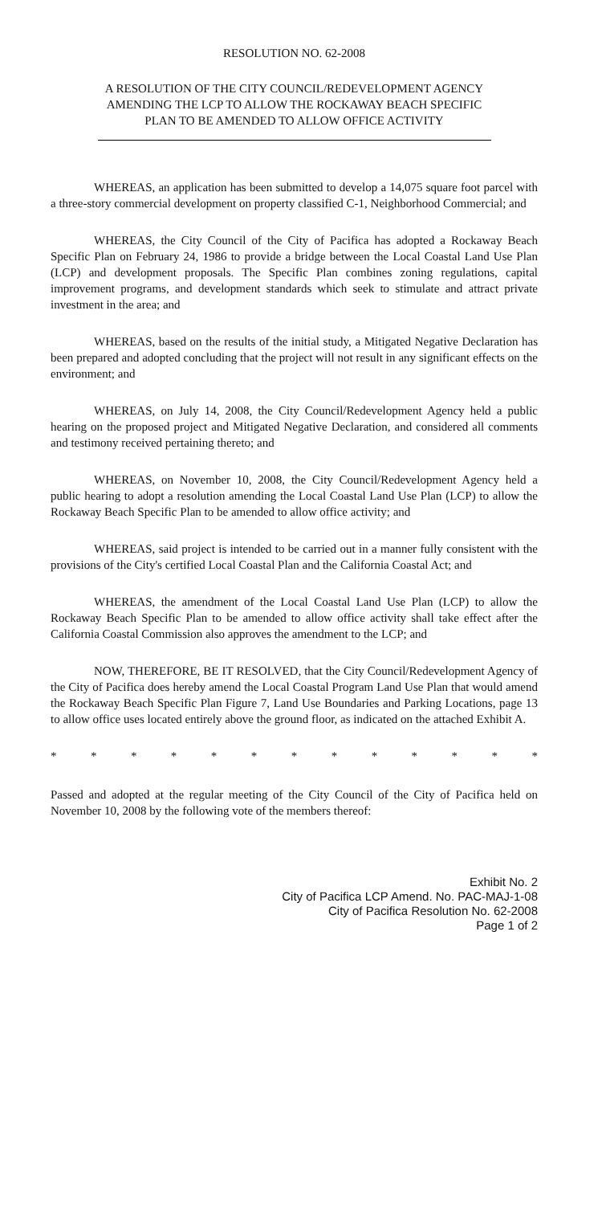RESOLUTION NO. 62-2008
A RESOLUTION OF THE CITY COUNCIL/REDEVELOPMENT AGENCY
AMENDING THE LCP TO ALLOW THE ROCKAWAY BEACH SPECIFIC
PLAN TO BE AMENDED TO ALLOW OFFICE ACTIVITY
WHEREAS, an application has been submitted to develop a 14,075 square foot parcel with a three-story commercial development on property classified C-1, Neighborhood Commercial; and
WHEREAS, the City Council of the City of Pacifica has adopted a Rockaway Beach Specific Plan on February 24, 1986 to provide a bridge between the Local Coastal Land Use Plan (LCP) and development proposals. The Specific Plan combines zoning regulations, capital improvement programs, and development standards which seek to stimulate and attract private investment in the area; and
WHEREAS, based on the results of the initial study, a Mitigated Negative Declaration has been prepared and adopted concluding that the project will not result in any significant effects on the environment; and
WHEREAS, on July 14, 2008, the City Council/Redevelopment Agency held a public hearing on the proposed project and Mitigated Negative Declaration, and considered all comments and testimony received pertaining thereto; and
WHEREAS, on November 10, 2008, the City Council/Redevelopment Agency held a public hearing to adopt a resolution amending the Local Coastal Land Use Plan (LCP) to allow the Rockaway Beach Specific Plan to be amended to allow office activity; and
WHEREAS, said project is intended to be carried out in a manner fully consistent with the provisions of the City's certified Local Coastal Plan and the California Coastal Act; and
WHEREAS, the amendment of the Local Coastal Land Use Plan (LCP) to allow the Rockaway Beach Specific Plan to be amended to allow office activity shall take effect after the California Coastal Commission also approves the amendment to the LCP; and
NOW, THEREFORE, BE IT RESOLVED, that the City Council/Redevelopment Agency of the City of Pacifica does hereby amend the Local Coastal Program Land Use Plan that would amend the Rockaway Beach Specific Plan Figure 7, Land Use Boundaries and Parking Locations, page 13 to allow office uses located entirely above the ground floor, as indicated on the attached Exhibit A.
* * * * * * * * * * * * *
Passed and adopted at the regular meeting of the City Council of the City of Pacifica held on November 10, 2008 by the following vote of the members thereof:
Exhibit No. 2
City of Pacifica LCP Amend. No. PAC-MAJ-1-08
City of Pacifica Resolution No. 62-2008
Page 1 of 2